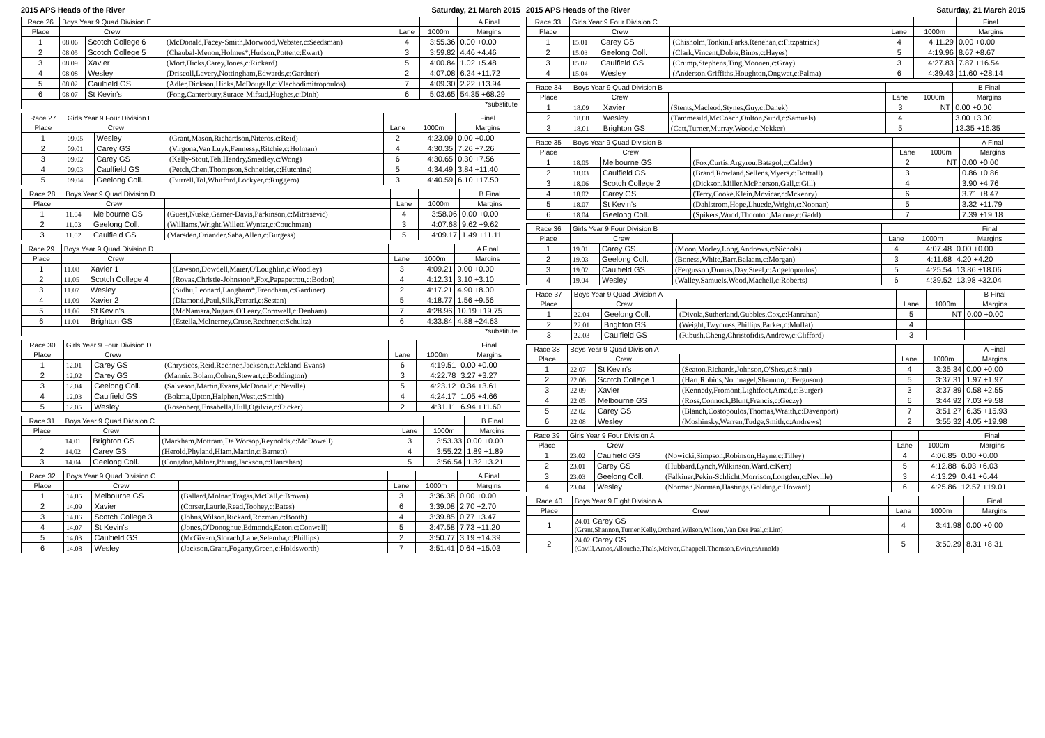2015 APS Heads of the River Saturday, 21 March 2015
| Race 26 | Boys Year 9 Quad Division E | | | | | A Final |
| --- | --- | --- | --- | --- | --- | --- |
| Place | Crew | | | Lane | 1000m | Margins |
| 1 | 08.06 | Scotch College 6 | (McDonald,Facey-Smith,Morwood,Webster,c:Seedsman) | 4 | 3:55.36 | 0.00 +0.00 |
| 2 | 08.05 | Scotch College 5 | (Chaubal-Menon,Holmes*,Hudson,Potter,c:Ewart) | 3 | 3:59.82 | 4.46 +4.46 |
| 3 | 08.09 | Xavier | (Mort,Hicks,Carey,Jones,c:Rickard) | 5 | 4:00.84 | 1.02 +5.48 |
| 4 | 08.08 | Wesley | (Driscoll,Lavery,Nottingham,Edwards,c:Gardner) | 2 | 4:07.08 | 6.24 +11.72 |
| 5 | 08.02 | Caulfield GS | (Adler,Dickson,Hicks,McDougall,c:Vlachodimitropoulos) | 7 | 4:09.30 | 2.22 +13.94 |
| 6 | 08.07 | St Kevin's | (Fong,Canterbury,Surace-Mifsud,Hughes,c:Dinh) | 6 | 5:03.65 | 54.35 +68.29 |
| *substitute | | | | | | |
| Race 27 | Girls Year 9 Four Division E | | | | | Final |
| --- | --- | --- | --- | --- | --- | --- |
| Place | Crew | | | Lane | 1000m | Margins |
| 1 | 09.05 | Wesley | (Grant,Mason,Richardson,Niteros,c:Reid) | 2 | 4:23.09 | 0.00 +0.00 |
| 2 | 09.01 | Carey GS | (Virgona,Van Luyk,Fennessy,Ritchie,c:Holman) | 4 | 4:30.35 | 7.26 +7.26 |
| 3 | 09.02 | Carey GS | (Kelly-Stout,Teh,Hendry,Smedley,c:Wong) | 6 | 4:30.65 | 0.30 +7.56 |
| 4 | 09.03 | Caulfield GS | (Petch,Chen,Thompson,Schneider,c:Hutchins) | 5 | 4:34.49 | 3.84 +11.40 |
| 5 | 09.04 | Geelong Coll. | (Burrell,Tol,Whitford,Lockyer,c:Ruggero) | 3 | 4:40.59 | 6.10 +17.50 |
| Race 28 | Boys Year 9 Quad Division D | | | | | B Final |
| --- | --- | --- | --- | --- | --- | --- |
| Place | Crew | | | Lane | 1000m | Margins |
| 1 | 11.04 | Melbourne GS | (Guest,Nuske,Garner-Davis,Parkinson,c:Mitrasevic) | 4 | 3:58.06 | 0.00 +0.00 |
| 2 | 11.03 | Geelong Coll. | (Williams,Wright,Willett,Wynter,c:Couchman) | 3 | 4:07.68 | 9.62 +9.62 |
| 3 | 11.02 | Caulfield GS | (Marsden,Oriander,Saba,Allen,c:Burgess) | 5 | 4:09.17 | 1.49 +11.11 |
| Race 29 | Boys Year 9 Quad Division D | | | | | A Final |
| --- | --- | --- | --- | --- | --- | --- |
| Place | Crew | | | Lane | 1000m | Margins |
| 1 | 11.08 | Xavier 1 | (Lawson,Dowdell,Maier,O'Loughlin,c:Woodley) | 3 | 4:09.21 | 0.00 +0.00 |
| 2 | 11.05 | Scotch College 4 | (Rovas,Christie-Johnston*,Fox,Papapetrou,c:Bodon) | 4 | 4:12.31 | 3.10 +3.10 |
| 3 | 11.07 | Wesley | (Sidhu,Leonard,Langham*,Frencham,c:Gardiner) | 2 | 4:17.21 | 4.90 +8.00 |
| 4 | 11.09 | Xavier 2 | (Diamond,Paul,Silk,Ferrari,c:Sestan) | 5 | 4:18.77 | 1.56 +9.56 |
| 5 | 11.06 | St Kevin's | (McNamara,Nugara,O'Leary,Cornwell,c:Denham) | 7 | 4:28.96 | 10.19 +19.75 |
| 6 | 11.01 | Brighton GS | (Estella,McInerney,Cruse,Rechner,c:Schultz) | 6 | 4:33.84 | 4.88 +24.63 |
| *substitute | | | | | | |
| Race 30 | Girls Year 9 Four Division D | | | | | Final |
| --- | --- | --- | --- | --- | --- | --- |
| Place | Crew | | | Lane | 1000m | Margins |
| 1 | 12.01 | Carey GS | (Chrysicos,Reid,Rechner,Jackson,c:Ackland-Evans) | 6 | 4:19.51 | 0.00 +0.00 |
| 2 | 12.02 | Carey GS | (Mannix,Bolam,Cohen,Stewart,c:Boddington) | 3 | 4:22.78 | 3.27 +3.27 |
| 3 | 12.04 | Geelong Coll. | (Salveson,Martin,Evans,McDonald,c:Neville) | 5 | 4:23.12 | 0.34 +3.61 |
| 4 | 12.03 | Caulfield GS | (Bokma,Upton,Halphen,West,c:Smith) | 4 | 4:24.17 | 1.05 +4.66 |
| 5 | 12.05 | Wesley | (Rosenberg,Ensabella,Hull,Ogilvie,c:Dicker) | 2 | 4:31.11 | 6.94 +11.60 |
| Race 31 | Boys Year 9 Quad Division C | | | | | B Final |
| --- | --- | --- | --- | --- | --- | --- |
| Place | Crew | | | Lane | 1000m | Margins |
| 1 | 14.01 | Brighton GS | (Markham,Mottram,De Worsop,Reynolds,c:McDowell) | 3 | 3:53.33 | 0.00 +0.00 |
| 2 | 14.02 | Carey GS | (Herold,Phyland,Hiam,Martin,c:Barnett) | 4 | 3:55.22 | 1.89 +1.89 |
| 3 | 14.04 | Geelong Coll. | (Congdon,Milner,Phung,Jackson,c:Hanrahan) | 5 | 3:56.54 | 1.32 +3.21 |
| Race 32 | Boys Year 9 Quad Division C | | | | | A Final |
| --- | --- | --- | --- | --- | --- | --- |
| Place | Crew | | | Lane | 1000m | Margins |
| 1 | 14.05 | Melbourne GS | (Ballard,Molnar,Tragas,McCall,c:Brown) | 3 | 3:36.38 | 0.00 +0.00 |
| 2 | 14.09 | Xavier | (Corser,Laurie,Read,Toohey,c:Bates) | 6 | 3:39.08 | 2.70 +2.70 |
| 3 | 14.06 | Scotch College 3 | (Johns,Wilson,Rickard,Rozman,c:Booth) | 4 | 3:39.85 | 0.77 +3.47 |
| 4 | 14.07 | St Kevin's | (Jones,O'Donoghue,Edmonds,Eaton,c:Conwell) | 5 | 3:47.58 | 7.73 +11.20 |
| 5 | 14.03 | Caulfield GS | (McGivern,Slorach,Lane,Selemba,c:Phillips) | 2 | 3:50.77 | 3.19 +14.39 |
| 6 | 14.08 | Wesley | (Jackson,Grant,Fogarty,Green,c:Holdsworth) | 7 | 3:51.41 | 0.64 +15.03 |
2015 APS Heads of the River Saturday, 21 March 2015
| Race 33 | Girls Year 9 Four Division C | | | | | Final |
| --- | --- | --- | --- | --- | --- | --- |
| Place | Crew | | | Lane | 1000m | Margins |
| 1 | 15.01 | Carey GS | (Chisholm,Tonkin,Parks,Renehan,c:Fitzpatrick) | 4 | 4:11.29 | 0.00 +0.00 |
| 2 | 15.03 | Geelong Coll. | (Clark,Vincent,Dobie,Binos,c:Hayes) | 5 | 4:19.96 | 8.67 +8.67 |
| 3 | 15.02 | Caulfield GS | (Crump,Stephens,Ting,Moonen,c:Gray) | 3 | 4:27.83 | 7.87 +16.54 |
| 4 | 15.04 | Wesley | (Anderson,Griffiths,Houghton,Ongwat,c:Palma) | 6 | 4:39.43 | 11.60 +28.14 |
| Race 34 | Boys Year 9 Quad Division B | | | | | B Final |
| --- | --- | --- | --- | --- | --- | --- |
| Place | Crew | | | Lane | 1000m | Margins |
| 1 | 18.09 | Xavier | (Stents,Macleod,Stynes,Guy,c:Danek) | 3 | NT | 0.00 +0.00 |
| 2 | 18.08 | Wesley | (Tammesild,McCoach,Oulton,Sund,c:Samuels) | 4 | | 3.00 +3.00 |
| 3 | 18.01 | Brighton GS | (Catt,Turner,Murray,Wood,c:Nekker) | 5 | | 13.35 +16.35 |
| Race 35 | Boys Year 9 Quad Division B | | | | | A Final |
| --- | --- | --- | --- | --- | --- | --- |
| Place | Crew | | | Lane | 1000m | Margins |
| 1 | 18.05 | Melbourne GS | (Fox,Curtis,Argyrou,Batagol,c:Calder) | 2 | NT | 0.00 +0.00 |
| 2 | 18.03 | Caulfield GS | (Brand,Rowland,Sellens,Myers,c:Bottrall) | 3 | | 0.86 +0.86 |
| 3 | 18.06 | Scotch College 2 | (Dickson,Miller,McPherson,Gall,c:Gill) | 4 | | 3.90 +4.76 |
| 4 | 18.02 | Carey GS | (Terry,Cooke,Klein,Mcvicar,c:Mckenry) | 6 | | 3.71 +8.47 |
| 5 | 18.07 | St Kevin's | (Dahlstrom,Hope,Lhuede,Wright,c:Noonan) | 5 | | 3.32 +11.79 |
| 6 | 18.04 | Geelong Coll. | (Spikers,Wood,Thornton,Malone,c:Gadd) | 7 | | 7.39 +19.18 |
| Race 36 | Girls Year 9 Four Division B | | | | | Final |
| --- | --- | --- | --- | --- | --- | --- |
| Place | Crew | | | Lane | 1000m | Margins |
| 1 | 19.01 | Carey GS | (Moon,Morley,Long,Andrews,c:Nichols) | 4 | 4:07.48 | 0.00 +0.00 |
| 2 | 19.03 | Geelong Coll. | (Boness,White,Barr,Balaam,c:Morgan) | 3 | 4:11.68 | 4.20 +4.20 |
| 3 | 19.02 | Caulfield GS | (Fergusson,Dumas,Day,Steel,c:Angelopoulos) | 5 | 4:25.54 | 13.86 +18.06 |
| 4 | 19.04 | Wesley | (Walley,Samuels,Wood,Machell,c:Roberts) | 6 | 4:39.52 | 13.98 +32.04 |
| Race 37 | Boys Year 9 Quad Division A | | | | | B Final |
| --- | --- | --- | --- | --- | --- | --- |
| Place | Crew | | | Lane | 1000m | Margins |
| 1 | 22.04 | Geelong Coll. | (Divola,Sutherland,Gubbles,Cox,c:Hanrahan) | 5 | NT | 0.00 +0.00 |
| 2 | 22.01 | Brighton GS | (Weight,Twycross,Phillips,Parker,c:Moffat) | 4 | | |
| 3 | 22.03 | Caulfield GS | (Ribush,Cheng,Christofidis,Andrew,c:Clifford) | 3 | | |
| Race 38 | Boys Year 9 Quad Division A | | | | | A Final |
| --- | --- | --- | --- | --- | --- | --- |
| Place | Crew | | | Lane | 1000m | Margins |
| 1 | 22.07 | St Kevin's | (Seaton,Richards,Johnson,O'Shea,c:Sinni) | 4 | 3:35.34 | 0.00 +0.00 |
| 2 | 22.06 | Scotch College 1 | (Hart,Rubins,Nothnagel,Shannon,c:Ferguson) | 5 | 3:37.31 | 1.97 +1.97 |
| 3 | 22.09 | Xavier | (Kennedy,Fromont,Lightfoot,Amad,c:Burger) | 3 | 3:37.89 | 0.58 +2.55 |
| 4 | 22.05 | Melbourne GS | (Ross,Connock,Blunt,Francis,c:Geczy) | 6 | 3:44.92 | 7.03 +9.58 |
| 5 | 22.02 | Carey GS | (Blanch,Costopoulos,Thomas,Wraith,c:Davenport) | 7 | 3:51.27 | 6.35 +15.93 |
| 6 | 22.08 | Wesley | (Moshinsky,Warren,Tudge,Smith,c:Andrews) | 2 | 3:55.32 | 4.05 +19.98 |
| Race 39 | Girls Year 9 Four Division A | | | | | Final |
| --- | --- | --- | --- | --- | --- | --- |
| Place | Crew | | | Lane | 1000m | Margins |
| 1 | 23.02 | Caulfield GS | (Nowicki,Simpson,Robinson,Hayne,c:Tilley) | 4 | 4:06.85 | 0.00 +0.00 |
| 2 | 23.01 | Carey GS | (Hubbard,Lynch,Wilkinson,Ward,c:Kerr) | 5 | 4:12.88 | 6.03 +6.03 |
| 3 | 23.03 | Geelong Coll. | (Falkiner,Pekin-Schlicht,Morrison,Longden,c:Neville) | 3 | 4:13.29 | 0.41 +6.44 |
| 4 | 23.04 | Wesley | (Norman,Norman,Hastings,Golding,c:Howard) | 6 | 4:25.86 | 12.57 +19.01 |
| Race 40 | Boys Year 9 Eight Division A | | | | Final |
| --- | --- | --- | --- | --- | --- |
| Place | Crew | | Lane | 1000m | Margins |
| 1 | 24.01 Carey GS (Grant,Shannon,Turner,Kelly,Orchard,Wilson,Wilson,Van Der Paal,c:Lim) | | 4 | 3:41.98 | 0.00 +0.00 |
| 2 | 24.02 Carey GS (Cavill,Amos,Allouche,Thals,Mcivor,Chappell,Thomson,Ewin,c:Arnold) | | 5 | 3:50.29 | 8.31 +8.31 |